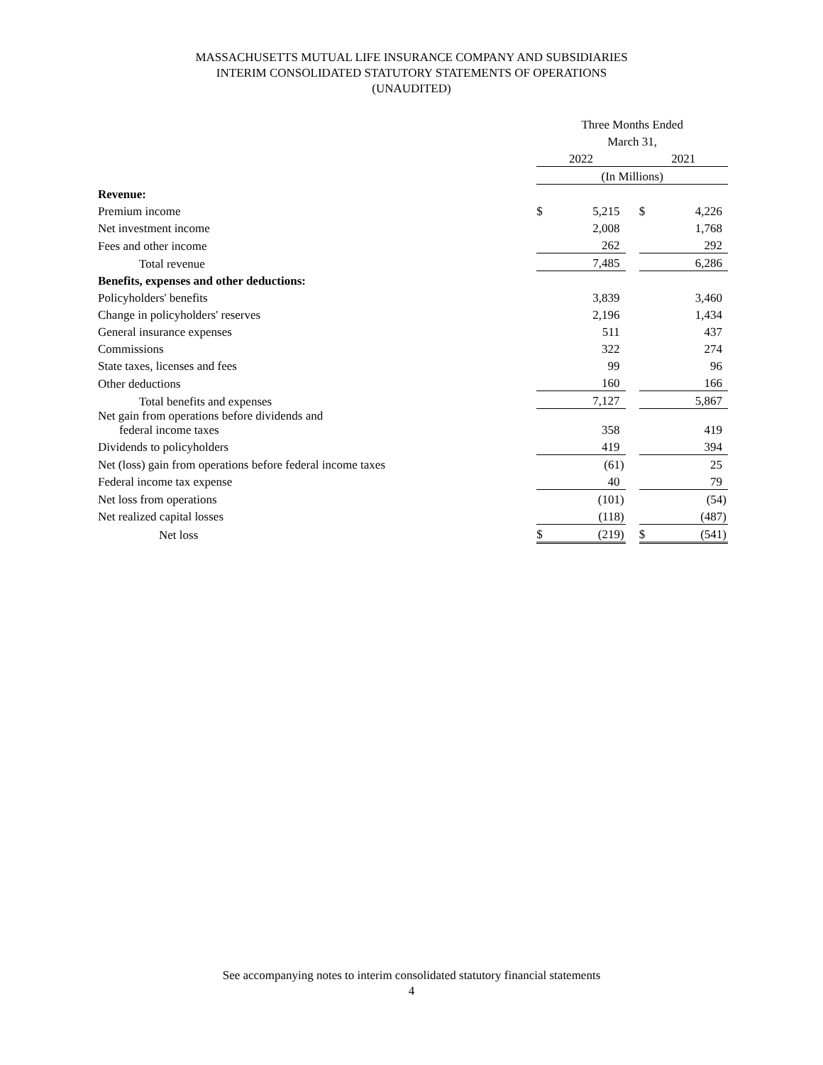MASSACHUSETTS MUTUAL LIFE INSURANCE COMPANY AND SUBSIDIARIES
INTERIM CONSOLIDATED STATUTORY STATEMENTS OF OPERATIONS
(UNAUDITED)
| | Three Months Ended | | | | |
| | March 31, | | | | |
| | 2022 | | | 2021 | |
| | (In Millions) | | | | |
| Revenue: | | | | | |
| Premium income | $ | 5,215 | | $ | 4,226 |
| Net investment income | | 2,008 | | | 1,768 |
| Fees and other income | | 262 | | | 292 |
| Total revenue | | 7,485 | | | 6,286 |
| Benefits, expenses and other deductions: | | | | | |
| Policyholders' benefits | | 3,839 | | | 3,460 |
| Change in policyholders' reserves | | 2,196 | | | 1,434 |
| General insurance expenses | | 511 | | | 437 |
| Commissions | | 322 | | | 274 |
| State taxes, licenses and fees | | 99 | | | 96 |
| Other deductions | | 160 | | | 166 |
| Total benefits and expenses | | 7,127 | | | 5,867 |
| Net gain from operations before dividends and federal income taxes | | 358 | | | 419 |
| Dividends to policyholders | | 419 | | | 394 |
| Net (loss) gain from operations before federal income taxes | | (61) | | | 25 |
| Federal income tax expense | | 40 | | | 79 |
| Net loss from operations | | (101) | | | (54) |
| Net realized capital losses | | (118) | | | (487) |
| Net loss | $ | (219) | | $ | (541) |
See accompanying notes to interim consolidated statutory financial statements
4